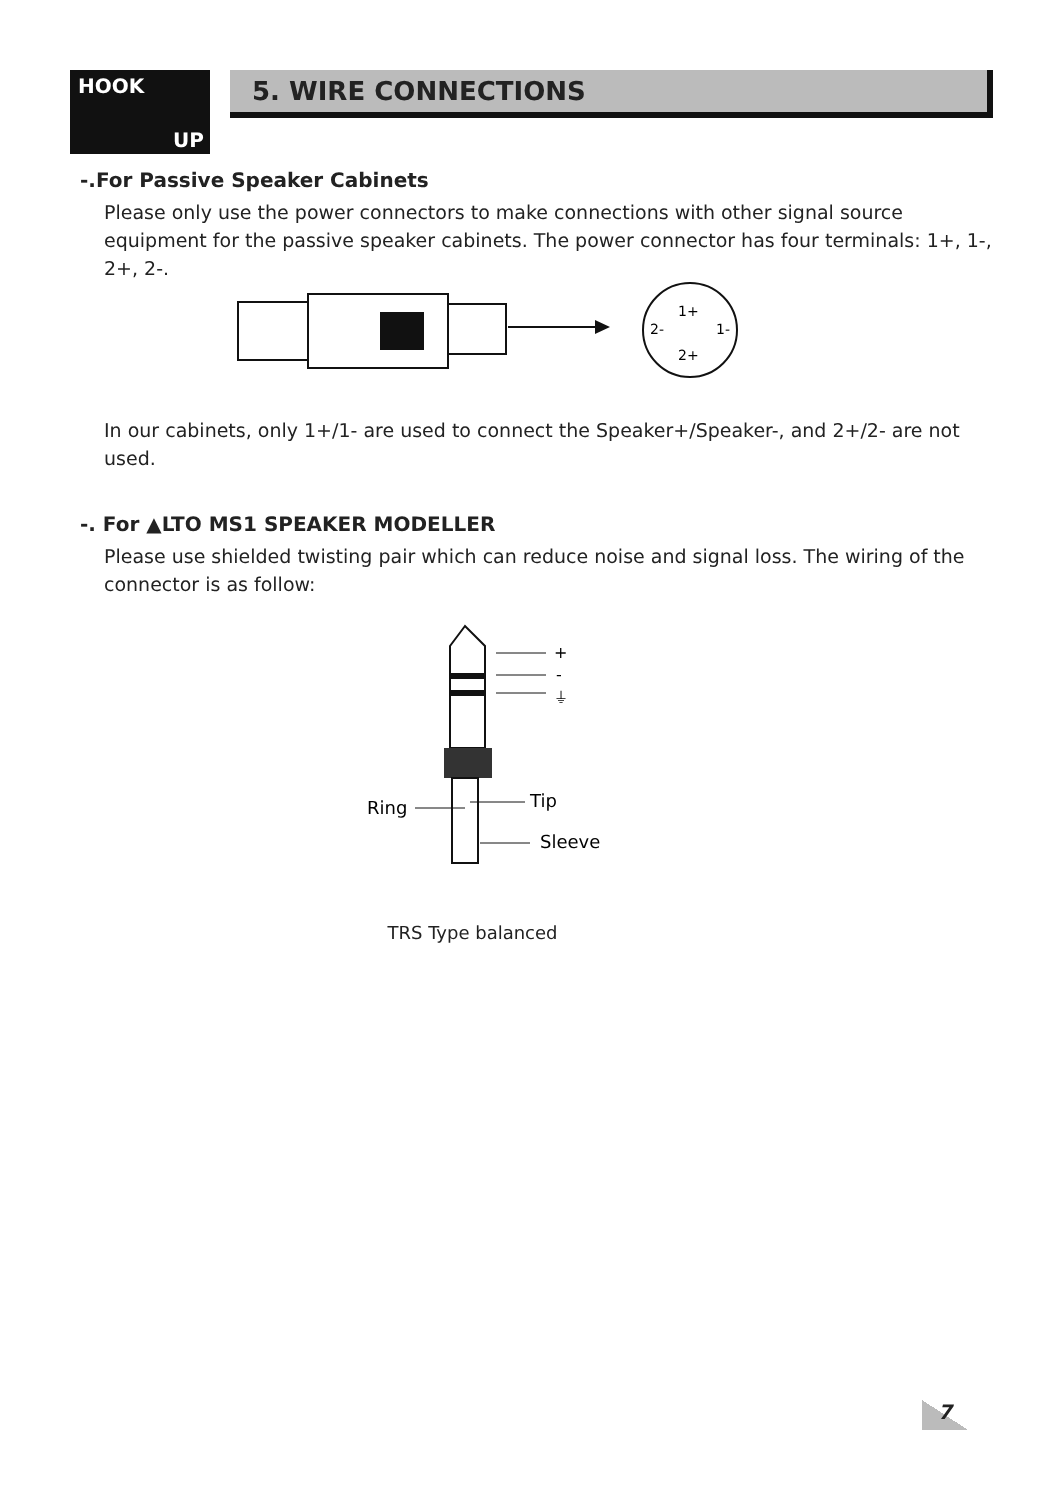HOOK
UP
5. WIRE CONNECTIONS
-.For Passive Speaker Cabinets
Please only use the power connectors to make connections with other signal source equipment for the passive speaker cabinets. The power connector has four terminals: 1+, 1-, 2+, 2-.
1+
2+
2-
1-
In our cabinets, only 1+/1- are used to connect the Speaker+/Speaker-, and 2+/2- are not used.
-. For ▲LTO MS1 SPEAKER MODELLER
Please use shielded twisting pair which can reduce noise and signal loss. The wiring of the connector is as follow:
+
-
⏚
Ring
Tip
Sleeve
TRS Type balanced
7